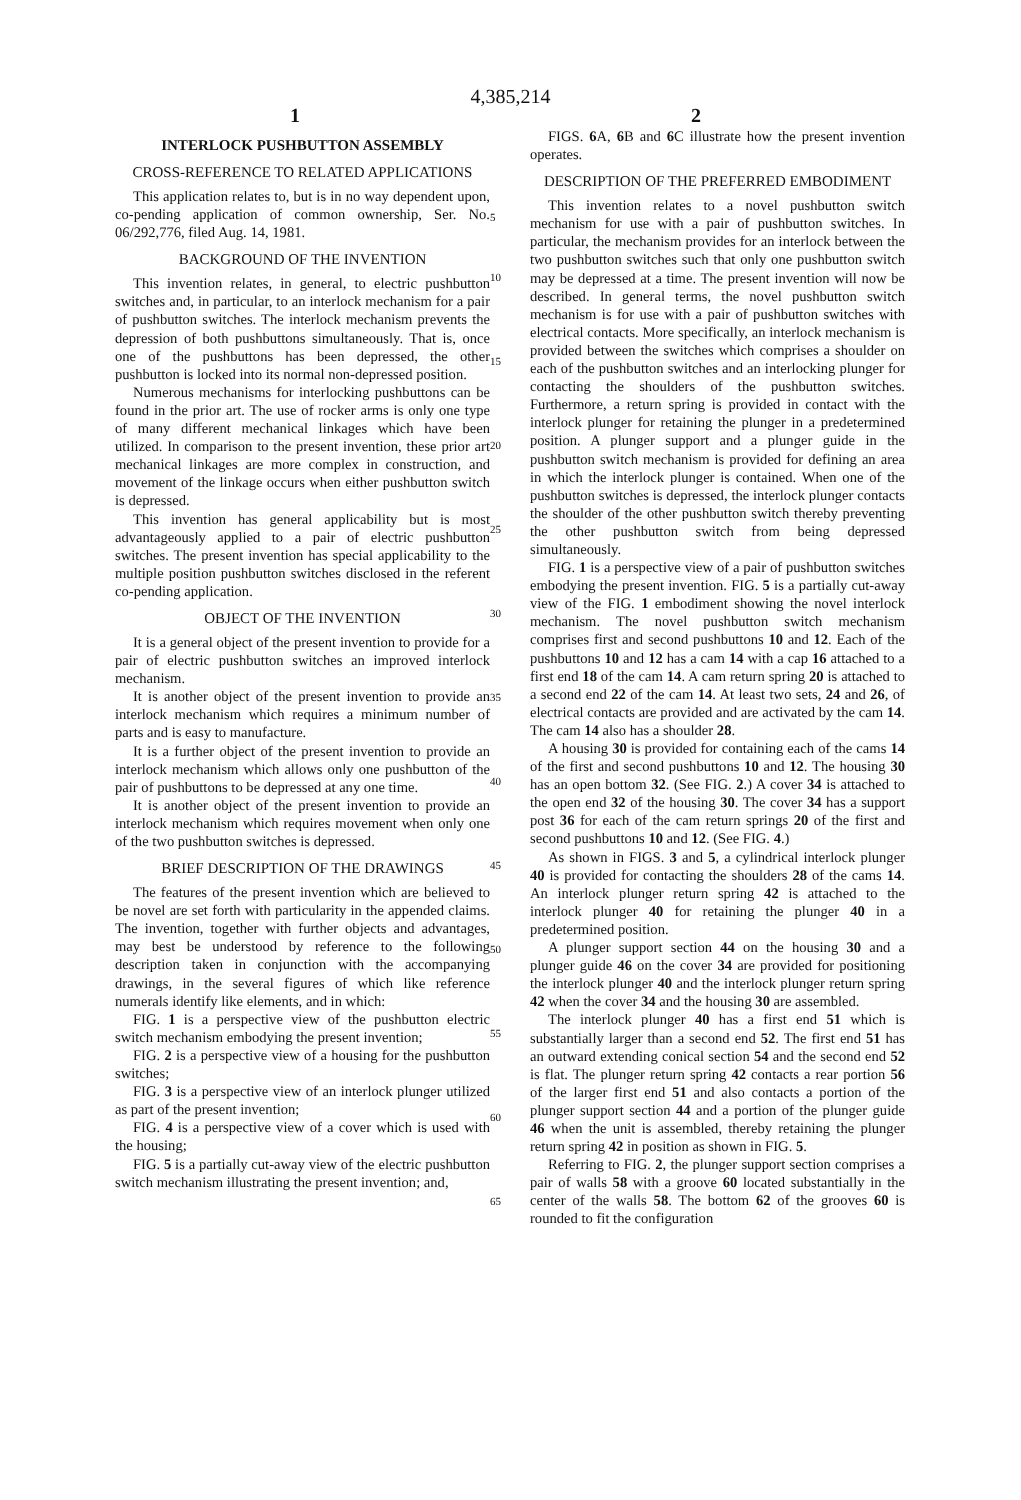4,385,214
1 2
INTERLOCK PUSHBUTTON ASSEMBLY
CROSS-REFERENCE TO RELATED APPLICATIONS
This application relates to, but is in no way dependent upon, co-pending application of common ownership, Ser. No. 06/292,776, filed Aug. 14, 1981.
BACKGROUND OF THE INVENTION
This invention relates, in general, to electric pushbutton switches and, in particular, to an interlock mechanism for a pair of pushbutton switches. The interlock mechanism prevents the depression of both pushbuttons simultaneously. That is, once one of the pushbuttons has been depressed, the other pushbutton is locked into its normal non-depressed position.
Numerous mechanisms for interlocking pushbuttons can be found in the prior art. The use of rocker arms is only one type of many different mechanical linkages which have been utilized. In comparison to the present invention, these prior art mechanical linkages are more complex in construction, and movement of the linkage occurs when either pushbutton switch is depressed.
This invention has general applicability but is most advantageously applied to a pair of electric pushbutton switches. The present invention has special applicability to the multiple position pushbutton switches disclosed in the referent co-pending application.
OBJECT OF THE INVENTION
It is a general object of the present invention to provide for a pair of electric pushbutton switches an improved interlock mechanism.
It is another object of the present invention to provide an interlock mechanism which requires a minimum number of parts and is easy to manufacture.
It is a further object of the present invention to provide an interlock mechanism which allows only one pushbutton of the pair of pushbuttons to be depressed at any one time.
It is another object of the present invention to provide an interlock mechanism which requires movement when only one of the two pushbutton switches is depressed.
BRIEF DESCRIPTION OF THE DRAWINGS
The features of the present invention which are believed to be novel are set forth with particularity in the appended claims. The invention, together with further objects and advantages, may best be understood by reference to the following description taken in conjunction with the accompanying drawings, in the several figures of which like reference numerals identify like elements, and in which:
FIG. 1 is a perspective view of the pushbutton electric switch mechanism embodying the present invention;
FIG. 2 is a perspective view of a housing for the pushbutton switches;
FIG. 3 is a perspective view of an interlock plunger utilized as part of the present invention;
FIG. 4 is a perspective view of a cover which is used with the housing;
FIG. 5 is a partially cut-away view of the electric pushbutton switch mechanism illustrating the present invention; and,
5
10
15
20
25
30
35
40
45
50
55
60
65
FIGS. 6 A, 6 B and 6 C illustrate how the present invention operates.
DESCRIPTION OF THE PREFERRED EMBODIMENT
This invention relates to a novel pushbutton switch mechanism for use with a pair of pushbutton switches. In particular, the mechanism provides for an interlock between the two pushbutton switches such that only one pushbutton switch may be depressed at a time. The present invention will now be described. In general terms, the novel pushbutton switch mechanism is for use with a pair of pushbutton switches with electrical contacts. More specifically, an interlock mechanism is provided between the switches which comprises a shoulder on each of the pushbutton switches and an interlocking plunger for contacting the shoulders of the pushbutton switches. Furthermore, a return spring is provided in contact with the interlock plunger for retaining the plunger in a predetermined position. A plunger support and a plunger guide in the pushbutton switch mechanism is provided for defining an area in which the interlock plunger is contained. When one of the pushbutton switches is depressed, the interlock plunger contacts the shoulder of the other pushbutton switch thereby preventing the other pushbutton switch from being depressed simultaneously.
FIG. 1 is a perspective view of a pair of pushbutton switches embodying the present invention. FIG. 5 is a partially cut-away view of the FIG. 1 embodiment showing the novel interlock mechanism. The novel pushbutton switch mechanism comprises first and second pushbuttons 10 and 12. Each of the pushbuttons 10 and 12 has a cam 14 with a cap 16 attached to a first end 18 of the cam 14. A cam return spring 20 is attached to a second end 22 of the cam 14. At least two sets, 24 and 26, of electrical contacts are provided and are activated by the cam 14. The cam 14 also has a shoulder 28.
A housing 30 is provided for containing each of the cams 14 of the first and second pushbuttons 10 and 12. The housing 30 has an open bottom 32. (See FIG. 2.) A cover 34 is attached to the open end 32 of the housing 30. The cover 34 has a support post 36 for each of the cam return springs 20 of the first and second pushbuttons 10 and 12. (See FIG. 4.)
As shown in FIGS. 3 and 5, a cylindrical interlock plunger 40 is provided for contacting the shoulders 28 of the cams 14. An interlock plunger return spring 42 is attached to the interlock plunger 40 for retaining the plunger 40 in a predetermined position.
A plunger support section 44 on the housing 30 and a plunger guide 46 on the cover 34 are provided for positioning the interlock plunger 40 and the interlock plunger return spring 42 when the cover 34 and the housing 30 are assembled.
The interlock plunger 40 has a first end 51 which is substantially larger than a second end 52. The first end 51 has an outward extending conical section 54 and the second end 52 is flat. The plunger return spring 42 contacts a rear portion 56 of the larger first end 51 and also contacts a portion of the plunger support section 44 and a portion of the plunger guide 46 when the unit is assembled, thereby retaining the plunger return spring 42 in position as shown in FIG. 5.
Referring to FIG. 2, the plunger support section comprises a pair of walls 58 with a groove 60 located substantially in the center of the walls 58. The bottom 62 of the grooves 60 is rounded to fit the configuration